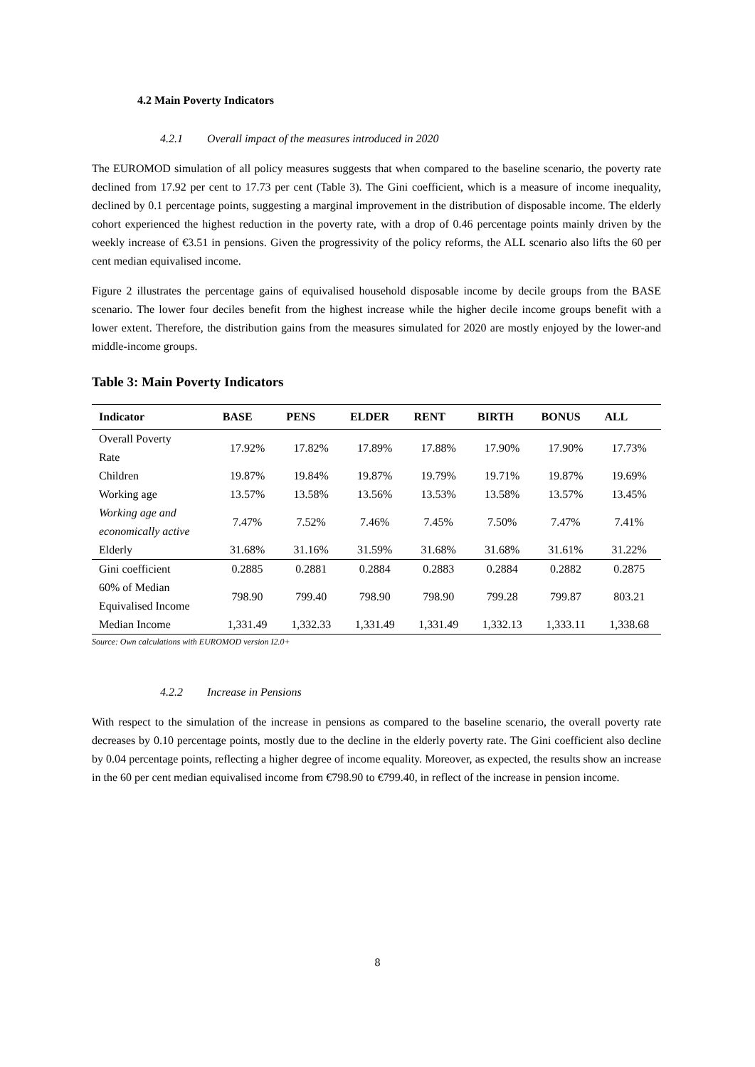4.2 Main Poverty Indicators
4.2.1 Overall impact of the measures introduced in 2020
The EUROMOD simulation of all policy measures suggests that when compared to the baseline scenario, the poverty rate declined from 17.92 per cent to 17.73 per cent (Table 3). The Gini coefficient, which is a measure of income inequality, declined by 0.1 percentage points, suggesting a marginal improvement in the distribution of disposable income. The elderly cohort experienced the highest reduction in the poverty rate, with a drop of 0.46 percentage points mainly driven by the weekly increase of €3.51 in pensions. Given the progressivity of the policy reforms, the ALL scenario also lifts the 60 per cent median equivalised income.
Figure 2 illustrates the percentage gains of equivalised household disposable income by decile groups from the BASE scenario. The lower four deciles benefit from the highest increase while the higher decile income groups benefit with a lower extent. Therefore, the distribution gains from the measures simulated for 2020 are mostly enjoyed by the lower-and middle-income groups.
Table 3: Main Poverty Indicators
| Indicator | BASE | PENS | ELDER | RENT | BIRTH | BONUS | ALL |
| --- | --- | --- | --- | --- | --- | --- | --- |
| Overall Poverty Rate | 17.92% | 17.82% | 17.89% | 17.88% | 17.90% | 17.90% | 17.73% |
| Children | 19.87% | 19.84% | 19.87% | 19.79% | 19.71% | 19.87% | 19.69% |
| Working age | 13.57% | 13.58% | 13.56% | 13.53% | 13.58% | 13.57% | 13.45% |
| Working age and economically active | 7.47% | 7.52% | 7.46% | 7.45% | 7.50% | 7.47% | 7.41% |
| Elderly | 31.68% | 31.16% | 31.59% | 31.68% | 31.68% | 31.61% | 31.22% |
| Gini coefficient | 0.2885 | 0.2881 | 0.2884 | 0.2883 | 0.2884 | 0.2882 | 0.2875 |
| 60% of Median Equivalised Income | 798.90 | 799.40 | 798.90 | 798.90 | 799.28 | 799.87 | 803.21 |
| Median Income | 1,331.49 | 1,332.33 | 1,331.49 | 1,331.49 | 1,332.13 | 1,333.11 | 1,338.68 |
Source: Own calculations with EUROMOD version I2.0+
4.2.2 Increase in Pensions
With respect to the simulation of the increase in pensions as compared to the baseline scenario, the overall poverty rate decreases by 0.10 percentage points, mostly due to the decline in the elderly poverty rate. The Gini coefficient also decline by 0.04 percentage points, reflecting a higher degree of income equality. Moreover, as expected, the results show an increase in the 60 per cent median equivalised income from €798.90 to €799.40, in reflect of the increase in pension income.
8